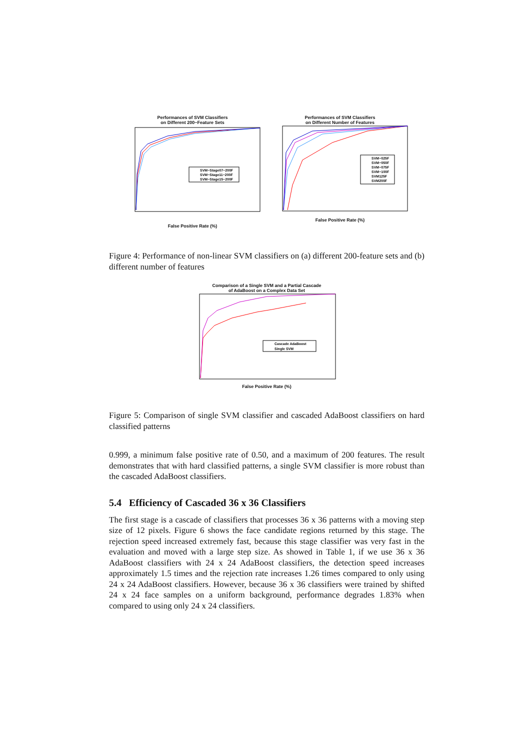Performances of SVM Classifiers
on Different 200−Feature Sets
SVM−Stage07−200F
SVM−Stage11−200F
SVM−Stage15−200F
False Positive Rate (%)
Performances of SVM Classifiers
on Different Number of Features
SVM−025F
SVM−050F
SVM−075F
SVM−100F
SVM125F
SVM200F
False Positive Rate (%)
Figure 4: Performance of non-linear SVM classifiers on (a) different 200-feature sets and (b) different number of features
Comparison of a Single SVM and a Partial Cascade
of AdaBoost on a Complex Data Set
Cascade AdaBoost
Single SVM
False Positive Rate (%)
Figure 5: Comparison of single SVM classifier and cascaded AdaBoost classifiers on hard classified patterns
0.999, a minimum false positive rate of 0.50, and a maximum of 200 features. The result demonstrates that with hard classified patterns, a single SVM classifier is more robust than the cascaded AdaBoost classifiers.
5.4 Efficiency of Cascaded 36 x 36 Classifiers
The first stage is a cascade of classifiers that processes 36 x 36 patterns with a moving step size of 12 pixels. Figure 6 shows the face candidate regions returned by this stage. The rejection speed increased extremely fast, because this stage classifier was very fast in the evaluation and moved with a large step size. As showed in Table 1, if we use 36 x 36 AdaBoost classifiers with 24 x 24 AdaBoost classifiers, the detection speed increases approximately 1.5 times and the rejection rate increases 1.26 times compared to only using 24 x 24 AdaBoost classifiers. However, because 36 x 36 classifiers were trained by shifted 24 x 24 face samples on a uniform background, performance degrades 1.83% when compared to using only 24 x 24 classifiers.